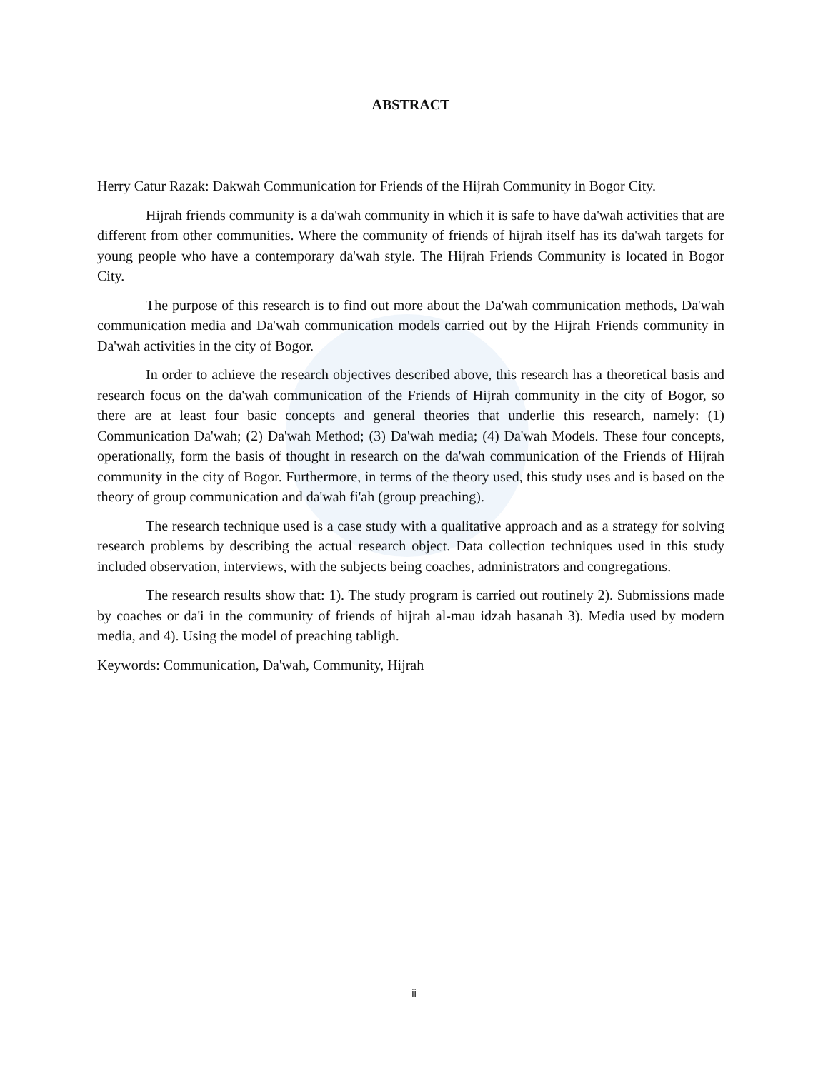ABSTRACT
Herry Catur Razak: Dakwah Communication for Friends of the Hijrah Community in Bogor City.
Hijrah friends community is a da'wah community in which it is safe to have da'wah activities that are different from other communities. Where the community of friends of hijrah itself has its da'wah targets for young people who have a contemporary da'wah style. The Hijrah Friends Community is located in Bogor City.
The purpose of this research is to find out more about the Da'wah communication methods, Da'wah communication media and Da'wah communication models carried out by the Hijrah Friends community in Da'wah activities in the city of Bogor.
In order to achieve the research objectives described above, this research has a theoretical basis and research focus on the da'wah communication of the Friends of Hijrah community in the city of Bogor, so there are at least four basic concepts and general theories that underlie this research, namely: (1) Communication Da'wah; (2) Da'wah Method; (3) Da'wah media; (4) Da'wah Models. These four concepts, operationally, form the basis of thought in research on the da'wah communication of the Friends of Hijrah community in the city of Bogor. Furthermore, in terms of the theory used, this study uses and is based on the theory of group communication and da'wah fi'ah (group preaching).
The research technique used is a case study with a qualitative approach and as a strategy for solving research problems by describing the actual research object. Data collection techniques used in this study included observation, interviews, with the subjects being coaches, administrators and congregations.
The research results show that: 1). The study program is carried out routinely 2). Submissions made by coaches or da'i in the community of friends of hijrah al-mau idzah hasanah 3). Media used by modern media, and 4). Using the model of preaching tabligh.
Keywords: Communication, Da'wah, Community, Hijrah
ii